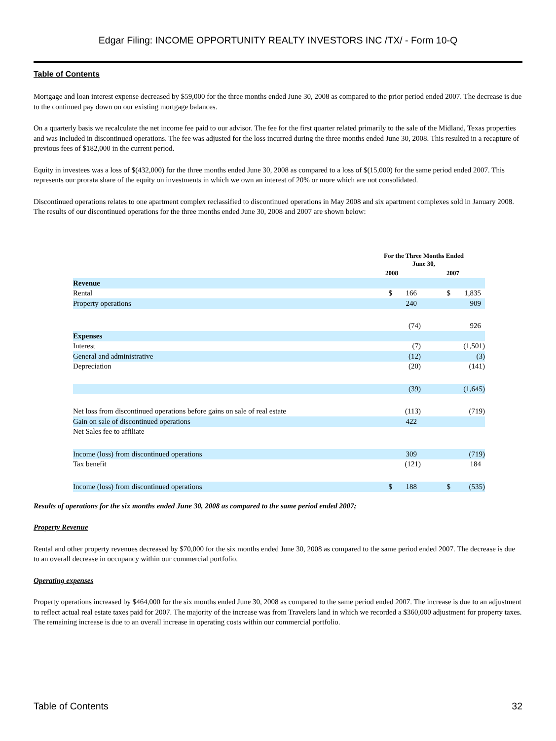Edgar Filing: INCOME OPPORTUNITY REALTY INVESTORS INC /TX/ - Form 10-Q
Table of Contents
Mortgage and loan interest expense decreased by $59,000 for the three months ended June 30, 2008 as compared to the prior period ended 2007. The decrease is due to the continued pay down on our existing mortgage balances.
On a quarterly basis we recalculate the net income fee paid to our advisor. The fee for the first quarter related primarily to the sale of the Midland, Texas properties and was included in discontinued operations. The fee was adjusted for the loss incurred during the three months ended June 30, 2008. This resulted in a recapture of previous fees of $182,000 in the current period.
Equity in investees was a loss of $(432,000) for the three months ended June 30, 2008 as compared to a loss of $(15,000) for the same period ended 2007. This represents our prorata share of the equity on investments in which we own an interest of 20% or more which are not consolidated.
Discontinued operations relates to one apartment complex reclassified to discontinued operations in May 2008 and six apartment complexes sold in January 2008. The results of our discontinued operations for the three months ended June 30, 2008 and 2007 are shown below:
| | For the Three Months Ended June 30, | | | |
| | 2008 | | 2007 | |
| Revenue | | | | |
| Rental | $ | 166 | $ | 1,835 |
| Property operations | | 240 | | 909 |
| | | (74) | | 926 |
| Expenses | | | | |
| Interest | | (7) | | (1,501) |
| General and administrative | | (12) | | (3) |
| Depreciation | | (20) | | (141) |
| | | (39) | | (1,645) |
| Net loss from discontinued operations before gains on sale of real estate | | (113) | | (719) |
| Gain on sale of discontinued operations | | 422 | | |
| Net Sales fee to affiliate | | | | |
| Income (loss) from discontinued operations | | 309 | | (719) |
| Tax benefit | | (121) | | 184 |
| Income (loss) from discontinued operations | $ | 188 | $ | (535) |
Results of operations for the six months ended June 30, 2008 as compared to the same period ended 2007;
Property Revenue
Rental and other property revenues decreased by $70,000 for the six months ended June 30, 2008 as compared to the same period ended 2007. The decrease is due to an overall decrease in occupancy within our commercial portfolio.
Operating expenses
Property operations increased by $464,000 for the six months ended June 30, 2008 as compared to the same period ended 2007. The increase is due to an adjustment to reflect actual real estate taxes paid for 2007. The majority of the increase was from Travelers land in which we recorded a $360,000 adjustment for property taxes. The remaining increase is due to an overall increase in operating costs within our commercial portfolio.
Table of Contents 32